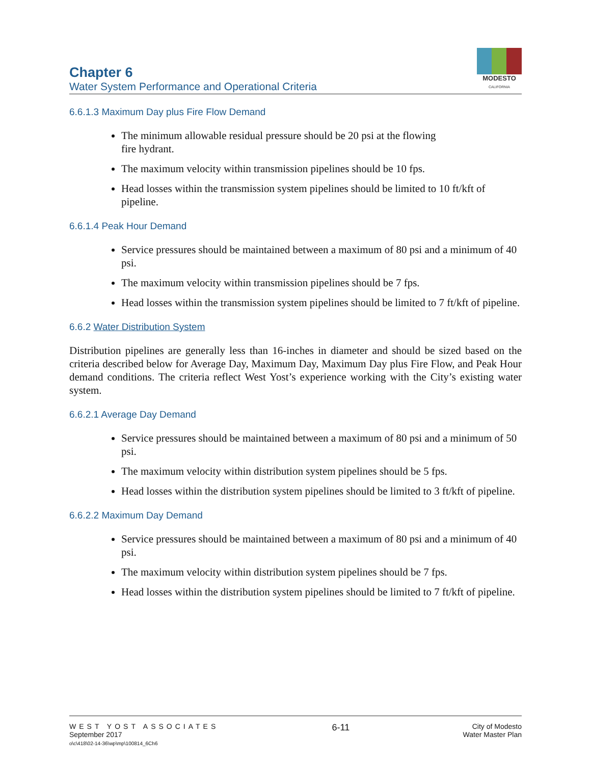Chapter 6
Water System Performance and Operational Criteria
MODESTO
CALIFORNIA
6.6.1.3 Maximum Day plus Fire Flow Demand
The minimum allowable residual pressure should be 20 psi at the flowing
fire hydrant.
The maximum velocity within transmission pipelines should be 10 fps.
Head losses within the transmission system pipelines should be limited to 10 ft/kft of pipeline.
6.6.1.4 Peak Hour Demand
Service pressures should be maintained between a maximum of 80 psi and a minimum of 40 psi.
The maximum velocity within transmission pipelines should be 7 fps.
Head losses within the transmission system pipelines should be limited to 7 ft/kft of pipeline.
6.6.2 Water Distribution System
Distribution pipelines are generally less than 16-inches in diameter and should be sized based on the criteria described below for Average Day, Maximum Day, Maximum Day plus Fire Flow, and Peak Hour demand conditions. The criteria reflect West Yost’s experience working with the City’s existing water system.
6.6.2.1 Average Day Demand
Service pressures should be maintained between a maximum of 80 psi and a minimum of 50 psi.
The maximum velocity within distribution system pipelines should be 5 fps.
Head losses within the distribution system pipelines should be limited to 3 ft/kft of pipeline.
6.6.2.2 Maximum Day Demand
Service pressures should be maintained between a maximum of 80 psi and a minimum of 40 psi.
The maximum velocity within distribution system pipelines should be 7 fps.
Head losses within the distribution system pipelines should be limited to 7 ft/kft of pipeline.
WEST YOST ASSOCIATES
September 2017
o\c\418\02-14-36\wp\mp\100814_6Ch6
6-11
City of Modesto
Water Master Plan